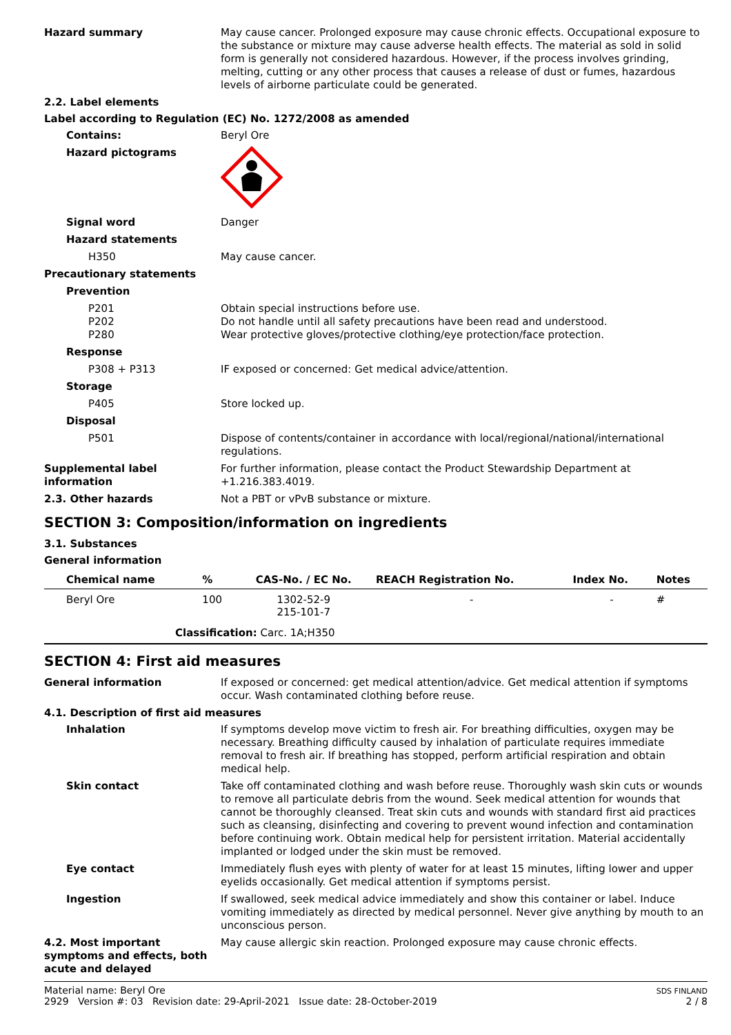Hazard summary May cause cancer. Prolonged exposure may cause chronic effects. Occupational exposure to the substance or mixture may cause adverse health effects. The material as sold in solid form is generally not considered hazardous. However, if the process involves grinding, melting, cutting or any other process that causes a release of dust or fumes, hazardous levels of airborne particulate could be generated.
2.2. Label elements
Label according to Regulation (EC) No. 1272/2008 as amended
Contains: Beryl Ore
Hazard pictograms
Signal word Danger
Hazard statements
H350 May cause cancer.
Precautionary statements
Prevention
P201
P202
P280
Obtain special instructions before use.
Do not handle until all safety precautions have been read and understood.
Wear protective gloves/protective clothing/eye protection/face protection.
Response
P308 + P313 IF exposed or concerned: Get medical advice/attention.
Storage
P405 Store locked up.
Disposal
P501 Dispose of contents/container in accordance with local/regional/national/international regulations.
Supplemental label information
For further information, please contact the Product Stewardship Department at +1.216.383.4019.
2.3. Other hazards Not a PBT or vPvB substance or mixture.
SECTION 3: Composition/information on ingredients
3.1. Substances
General information
| Chemical name | % | CAS-No. / EC No. | REACH Registration No. | Index No. | Notes |
| --- | --- | --- | --- | --- | --- |
| Beryl Ore | 100 | 1302-52-9 215-101-7 | - | - | # |
| Classification: Carc. 1A;H350 | | | | | |
SECTION 4: First aid measures
General information If exposed or concerned: get medical attention/advice. Get medical attention if symptoms occur. Wash contaminated clothing before reuse.
4.1. Description of first aid measures
Inhalation If symptoms develop move victim to fresh air. For breathing difficulties, oxygen may be necessary. Breathing difficulty caused by inhalation of particulate requires immediate removal to fresh air. If breathing has stopped, perform artificial respiration and obtain medical help.
Skin contact Take off contaminated clothing and wash before reuse. Thoroughly wash skin cuts or wounds to remove all particulate debris from the wound. Seek medical attention for wounds that cannot be thoroughly cleansed. Treat skin cuts and wounds with standard first aid practices such as cleansing, disinfecting and covering to prevent wound infection and contamination before continuing work. Obtain medical help for persistent irritation. Material accidentally implanted or lodged under the skin must be removed.
Eye contact Immediately flush eyes with plenty of water for at least 15 minutes, lifting lower and upper eyelids occasionally. Get medical attention if symptoms persist.
Ingestion If swallowed, seek medical advice immediately and show this container or label. Induce vomiting immediately as directed by medical personnel. Never give anything by mouth to an unconscious person.
4.2. Most important symptoms and effects, both acute and delayed
May cause allergic skin reaction. Prolonged exposure may cause chronic effects.
Material name: Beryl Ore
2929 Version #: 03 Revision date: 29-April-2021 Issue date: 28-October-2019
SDS FINLAND
2 / 8